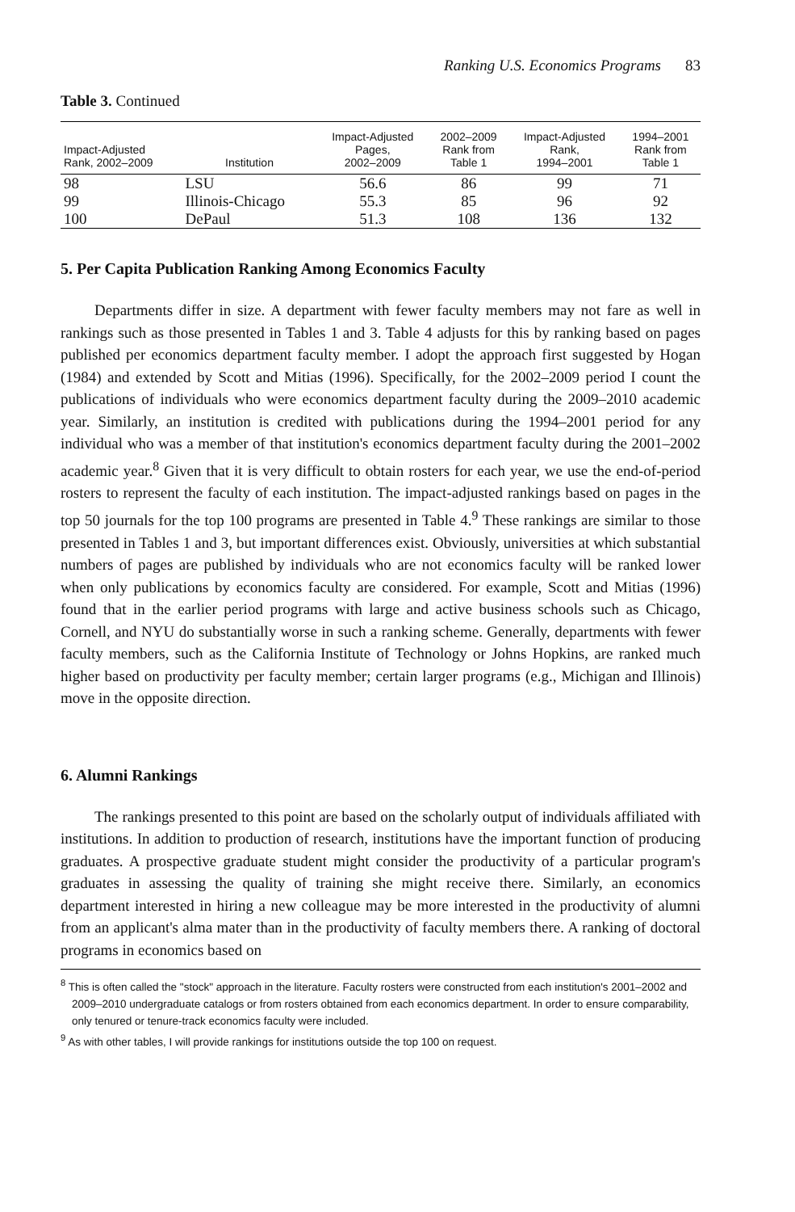Ranking U.S. Economics Programs 83
Table 3. Continued
| Impact-Adjusted Rank, 2002–2009 | Institution | Impact-Adjusted Pages, 2002–2009 | 2002–2009 Rank from Table 1 | Impact-Adjusted Rank, 1994–2001 | 1994–2001 Rank from Table 1 |
| --- | --- | --- | --- | --- | --- |
| 98 | LSU | 56.6 | 86 | 99 | 71 |
| 99 | Illinois-Chicago | 55.3 | 85 | 96 | 92 |
| 100 | DePaul | 51.3 | 108 | 136 | 132 |
5. Per Capita Publication Ranking Among Economics Faculty
Departments differ in size. A department with fewer faculty members may not fare as well in rankings such as those presented in Tables 1 and 3. Table 4 adjusts for this by ranking based on pages published per economics department faculty member. I adopt the approach first suggested by Hogan (1984) and extended by Scott and Mitias (1996). Specifically, for the 2002–2009 period I count the publications of individuals who were economics department faculty during the 2009–2010 academic year. Similarly, an institution is credited with publications during the 1994–2001 period for any individual who was a member of that institution's economics department faculty during the 2001–2002 academic year.<sup>8</sup> Given that it is very difficult to obtain rosters for each year, we use the end-of-period rosters to represent the faculty of each institution. The impact-adjusted rankings based on pages in the top 50 journals for the top 100 programs are presented in Table 4.<sup>9</sup> These rankings are similar to those presented in Tables 1 and 3, but important differences exist. Obviously, universities at which substantial numbers of pages are published by individuals who are not economics faculty will be ranked lower when only publications by economics faculty are considered. For example, Scott and Mitias (1996) found that in the earlier period programs with large and active business schools such as Chicago, Cornell, and NYU do substantially worse in such a ranking scheme. Generally, departments with fewer faculty members, such as the California Institute of Technology or Johns Hopkins, are ranked much higher based on productivity per faculty member; certain larger programs (e.g., Michigan and Illinois) move in the opposite direction.
6. Alumni Rankings
The rankings presented to this point are based on the scholarly output of individuals affiliated with institutions. In addition to production of research, institutions have the important function of producing graduates. A prospective graduate student might consider the productivity of a particular program's graduates in assessing the quality of training she might receive there. Similarly, an economics department interested in hiring a new colleague may be more interested in the productivity of alumni from an applicant's alma mater than in the productivity of faculty members there. A ranking of doctoral programs in economics based on
<sup>8</sup> This is often called the "stock" approach in the literature. Faculty rosters were constructed from each institution's 2001–2002 and 2009–2010 undergraduate catalogs or from rosters obtained from each economics department. In order to ensure comparability, only tenured or tenure-track economics faculty were included.
<sup>9</sup> As with other tables, I will provide rankings for institutions outside the top 100 on request.